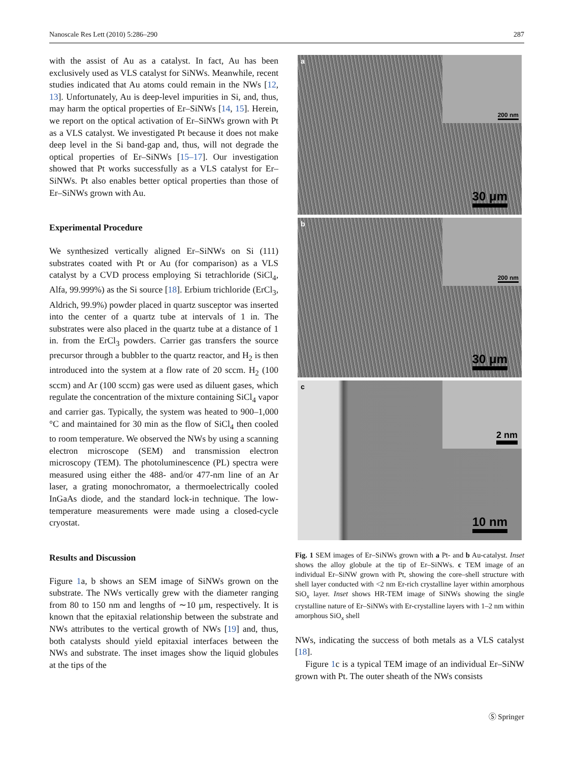Nanoscale Res Lett (2010) 5:286–290 287
with the assist of Au as a catalyst. In fact, Au has been exclusively used as VLS catalyst for SiNWs. Meanwhile, recent studies indicated that Au atoms could remain in the NWs [12, 13]. Unfortunately, Au is deep-level impurities in Si, and, thus, may harm the optical properties of Er–SiNWs [14, 15]. Herein, we report on the optical activation of Er–SiNWs grown with Pt as a VLS catalyst. We investigated Pt because it does not make deep level in the Si band-gap and, thus, will not degrade the optical properties of Er–SiNWs [15–17]. Our investigation showed that Pt works successfully as a VLS catalyst for Er–SiNWs. Pt also enables better optical properties than those of Er–SiNWs grown with Au.
Experimental Procedure
We synthesized vertically aligned Er–SiNWs on Si (111) substrates coated with Pt or Au (for comparison) as a VLS catalyst by a CVD process employing Si tetrachloride (SiCl<sub>4</sub>, Alfa, 99.999%) as the Si source [18]. Erbium trichloride (ErCl<sub>3</sub>, Aldrich, 99.9%) powder placed in quartz susceptor was inserted into the center of a quartz tube at intervals of 1 in. The substrates were also placed in the quartz tube at a distance of 1 in. from the ErCl<sub>3</sub> powders. Carrier gas transfers the source precursor through a bubbler to the quartz reactor, and H<sub>2</sub> is then introduced into the system at a flow rate of 20 sccm. H<sub>2</sub> (100 sccm) and Ar (100 sccm) gas were used as diluent gases, which regulate the concentration of the mixture containing SiCl<sub>4</sub> vapor and carrier gas. Typically, the system was heated to 900–1,000 °C and maintained for 30 min as the flow of SiCl<sub>4</sub> then cooled to room temperature. We observed the NWs by using a scanning electron microscope (SEM) and transmission electron microscopy (TEM). The photoluminescence (PL) spectra were measured using either the 488- and/or 477-nm line of an Ar laser, a grating monochromator, a thermoelectrically cooled InGaAs diode, and the standard lock-in technique. The low-temperature measurements were made using a closed-cycle cryostat.
Results and Discussion
Figure 1a, b shows an SEM image of SiNWs grown on the substrate. The NWs vertically grew with the diameter ranging from 80 to 150 nm and lengths of ∼10 μm, respectively. It is known that the epitaxial relationship between the substrate and NWs attributes to the vertical growth of NWs [19] and, thus, both catalysts should yield epitaxial interfaces between the NWs and substrate. The inset images show the liquid globules at the tips of the
a 200 nm
30 μm
b 200 nm
30 μm
c 2 nm
10 nm
Fig. 1 SEM images of Er–SiNWs grown with a Pt- and b Au-catalyst. Inset shows the alloy globule at the tip of Er–SiNWs. c TEM image of an individual Er–SiNW grown with Pt, showing the core–shell structure with shell layer conducted with <2 nm Er-rich crystalline layer within amorphous SiO<sub>x</sub> layer. Inset shows HR-TEM image of SiNWs showing the single crystalline nature of Er–SiNWs with Er-crystalline layers with 1–2 nm within amorphous SiO<sub>x</sub> shell
NWs, indicating the success of both metals as a VLS catalyst [18].
Figure 1c is a typical TEM image of an individual Er–SiNW grown with Pt. The outer sheath of the NWs consists
Ⓢ Springer